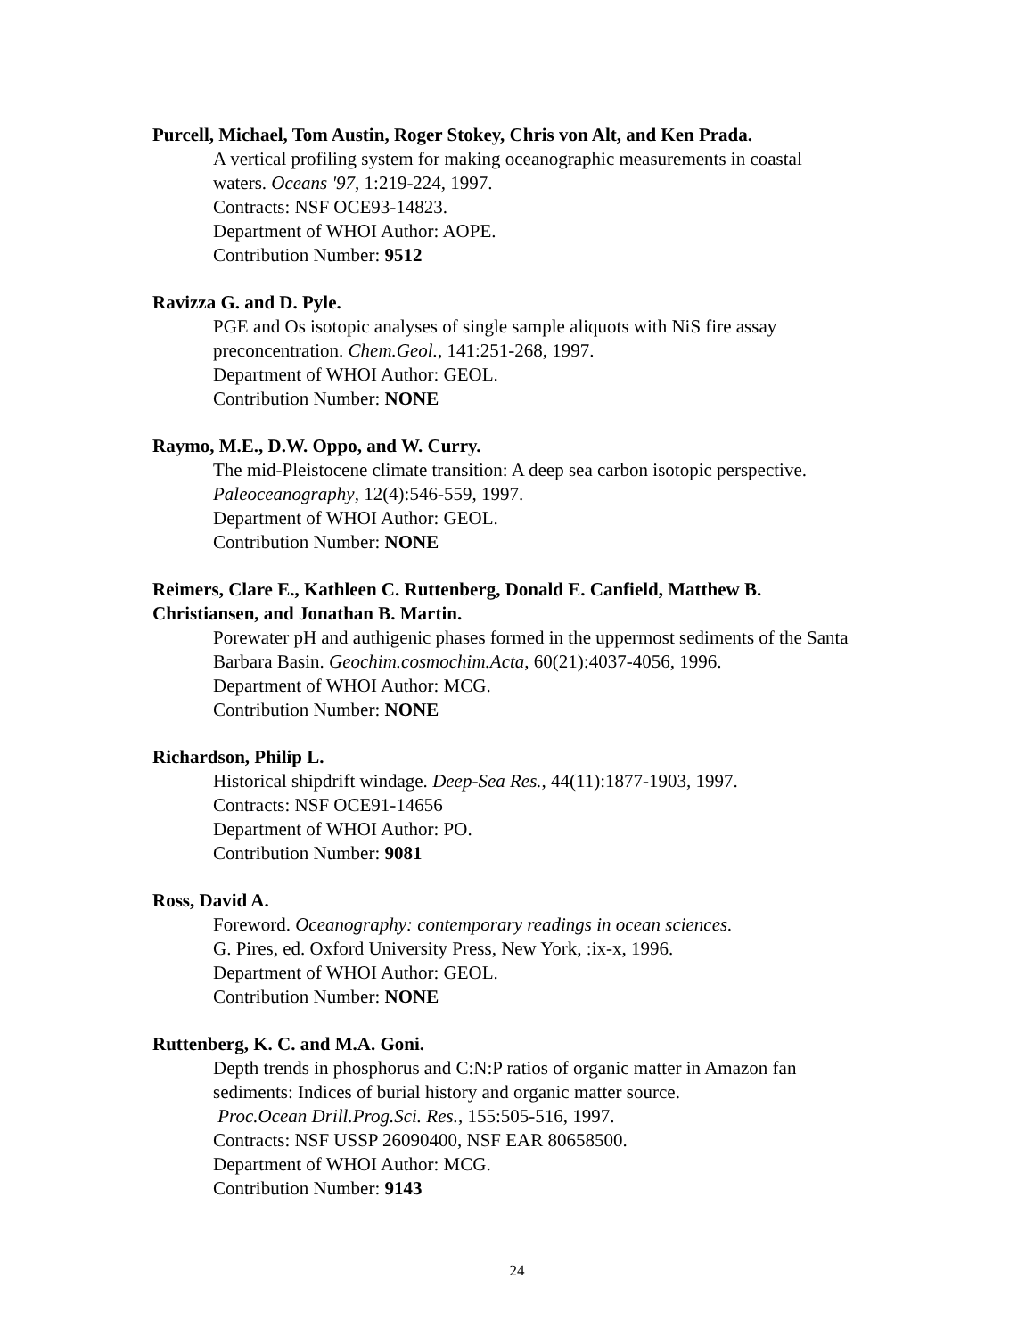Purcell, Michael, Tom Austin, Roger Stokey, Chris von Alt, and Ken Prada.
A vertical profiling system for making oceanographic measurements in coastal waters. Oceans '97, 1:219-224, 1997.
Contracts: NSF OCE93-14823.
Department of WHOI Author: AOPE.
Contribution Number: 9512
Ravizza G. and D. Pyle.
PGE and Os isotopic analyses of single sample aliquots with NiS fire assay preconcentration. Chem.Geol., 141:251-268, 1997.
Department of WHOI Author: GEOL.
Contribution Number: NONE
Raymo, M.E., D.W. Oppo, and W. Curry.
The mid-Pleistocene climate transition: A deep sea carbon isotopic perspective. Paleoceanography, 12(4):546-559, 1997.
Department of WHOI Author: GEOL.
Contribution Number: NONE
Reimers, Clare E., Kathleen C. Ruttenberg, Donald E. Canfield, Matthew B. Christiansen, and Jonathan B. Martin.
Porewater pH and authigenic phases formed in the uppermost sediments of the Santa Barbara Basin. Geochim.cosmochim.Acta, 60(21):4037-4056, 1996.
Department of WHOI Author: MCG.
Contribution Number: NONE
Richardson, Philip L.
Historical shipdrift windage. Deep-Sea Res., 44(11):1877-1903, 1997.
Contracts: NSF OCE91-14656
Department of WHOI Author: PO.
Contribution Number: 9081
Ross, David A.
Foreword. Oceanography: contemporary readings in ocean sciences.
G. Pires, ed. Oxford University Press, New York, :ix-x, 1996.
Department of WHOI Author: GEOL.
Contribution Number: NONE
Ruttenberg, K. C. and M.A. Goni.
Depth trends in phosphorus and C:N:P ratios of organic matter in Amazon fan sediments: Indices of burial history and organic matter source.
Proc.Ocean Drill.Prog.Sci. Res., 155:505-516, 1997.
Contracts: NSF USSP 26090400, NSF EAR 80658500.
Department of WHOI Author: MCG.
Contribution Number: 9143
24